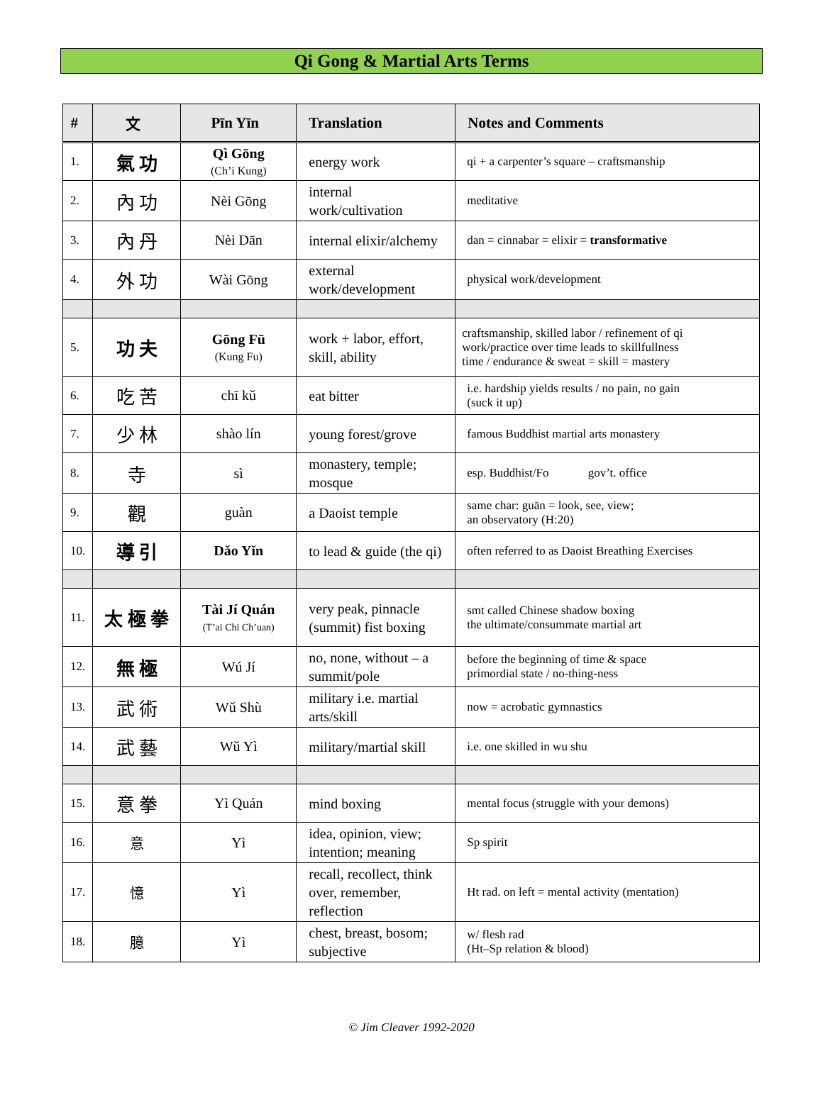Qi Gong & Martial Arts Terms
| # | 文 | Pīn Yīn | Translation | Notes and Comments |
| --- | --- | --- | --- | --- |
| 1. | 氣 功 | Qì Gōng (Ch’i Kung) | energy work | qi + a carpenter’s square – craftsmanship |
| 2. | 內 功 | Nèi Gōng | internal work/cultivation | meditative |
| 3. | 內 丹 | Nèi Dān | internal elixir/alchemy | dan = cinnabar = elixir = transformative |
| 4. | 外 功 | Wài Gōng | external work/development | physical work/development |
| 5. | 功 夫 | Gōng Fū (Kung Fu) | work + labor, effort, skill, ability | craftsmanship, skilled labor / refinement of qi work/practice over time leads to skillfullness time / endurance & sweat = skill = mastery |
| 6. | 吃 苦 | chī kǔ | eat bitter | i.e. hardship yields results / no pain, no gain (suck it up) |
| 7. | 少 林 | shào lín | young forest/grove | famous Buddhist martial arts monastery |
| 8. | 寺 | sì | monastery, temple; mosque | esp. Buddhist/Fo gov’t. office |
| 9. | 觀 | guàn | a Daoist temple | same char: guān = look, see, view; an observatory (H:20) |
| 10. | 導 引 | Dǎo Yǐn | to lead & guide (the qi) | often referred to as Daoist Breathing Exercises |
| 11. | 太 極 拳 | Tài Jí Quán (T’ai Chi Ch’uan) | very peak, pinnacle (summit) fist boxing | smt called Chinese shadow boxing the ultimate/consummate martial art |
| 12. | 無 極 | Wú Jí | no, none, without – a summit/pole | before the beginning of time & space primordial state / no-thing-ness |
| 13. | 武 術 | Wǔ Shù | military i.e. martial arts/skill | now = acrobatic gymnastics |
| 14. | 武 藝 | Wǔ Yì | military/martial skill | i.e. one skilled in wu shu |
| 15. | 意 拳 | Yì Quán | mind boxing | mental focus (struggle with your demons) |
| 16. | 意 | Yì | idea, opinion, view; intention; meaning | Sp spirit |
| 17. | 憶 | Yì | recall, recollect, think over, remember, reflection | Ht rad. on left = mental activity (mentation) |
| 18. | 臆 | Yì | chest, breast, bosom; subjective | w/ flesh rad (Ht–Sp relation & blood) |
© Jim Cleaver 1992-2020